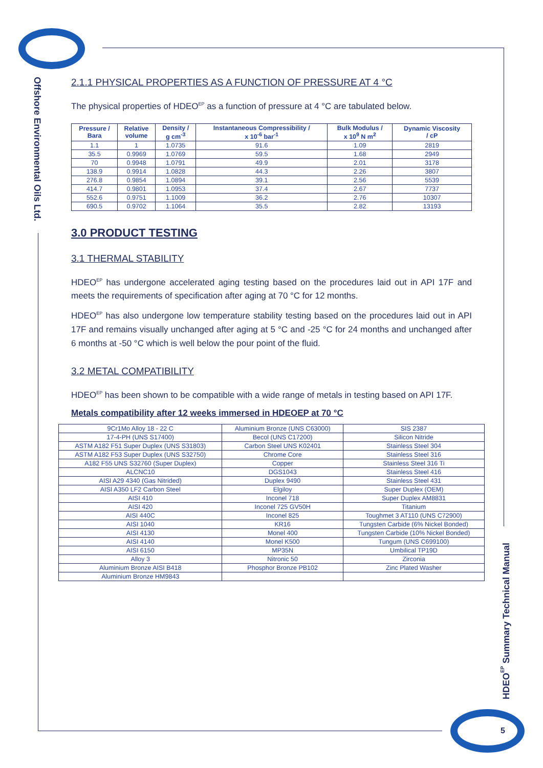Offshore Environmental Oils Ltd.
2.1.1 PHYSICAL PROPERTIES AS A FUNCTION OF PRESSURE AT 4 °C
The physical properties of HDEO<sup>EP</sup> as a function of pressure at 4 °C are tabulated below.
| Pressure / Bara | Relative volume | Density / g cm<sup>-3</sup> | Instantaneous Compressibility / x 10<sup>-6</sup> bar<sup>-1</sup> | Bulk Modulus / x 10<sup>9</sup> N m<sup>2</sup> | Dynamic Viscosity / cP |
| --- | --- | --- | --- | --- | --- |
| 1.1 | 1 | 1.0735 | 91.6 | 1.09 | 2819 |
| 35.5 | 0.9969 | 1.0769 | 59.5 | 1.68 | 2949 |
| 70 | 0.9948 | 1.0791 | 49.9 | 2.01 | 3178 |
| 138.9 | 0.9914 | 1.0828 | 44.3 | 2.26 | 3807 |
| 276.8 | 0.9854 | 1.0894 | 39.1 | 2.56 | 5539 |
| 414.7 | 0.9801 | 1.0953 | 37.4 | 2.67 | 7737 |
| 552.6 | 0.9751 | 1.1009 | 36.2 | 2.76 | 10307 |
| 690.5 | 0.9702 | 1.1064 | 35.5 | 2.82 | 13193 |
3.0 PRODUCT TESTING
3.1 THERMAL STABILITY
HDEO<sup>EP</sup> has undergone accelerated aging testing based on the procedures laid out in API 17F and meets the requirements of specification after aging at 70 °C for 12 months.
HDEO<sup>EP</sup> has also undergone low temperature stability testing based on the procedures laid out in API 17F and remains visually unchanged after aging at 5 °C and -25 °C for 24 months and unchanged after 6 months at -50 °C which is well below the pour point of the fluid.
3.2 METAL COMPATIBILITY
HDEO<sup>EP</sup> has been shown to be compatible with a wide range of metals in testing based on API 17F.
Metals compatibility after 12 weeks immersed in HDEOEP at 70 °C
| 9Cr1Mo Alloy 18 - 22 C | Aluminium Bronze (UNS C63000) | SIS 2387 |
| 17-4-PH (UNS S17400) | Becol (UNS C17200) | Silicon Nitride |
| ASTM A182 F51 Super Duplex (UNS S31803) | Carbon Steel UNS K02401 | Stainless Steel 304 |
| ASTM A182 F53 Super Duplex (UNS S32750) | Chrome Core | Stainless Steel 316 |
| A182 F55 UNS S32760 (Super Duplex) | Copper | Stainless Steel 316 Ti |
| ALCNC10 | DGS1043 | Stainless Steel 416 |
| AISI A29 4340 (Gas Nitrided) | Duplex 9490 | Stainless Steel 431 |
| AISI A350 LF2 Carbon Steel | Elgiloy | Super Duplex (OEM) |
| AISI 410 | Inconel 718 | Super Duplex AM8831 |
| AISI 420 | Inconel 725 GV50H | Titanium |
| AISI 440C | Inconel 825 | Toughmet 3 AT110 (UNS C72900) |
| AISI 1040 | KR16 | Tungsten Carbide (6% Nickel Bonded) |
| AISI 4130 | Monel 400 | Tungsten Carbide (10% Nickel Bonded) |
| AISI 4140 | Monel K500 | Tungum (UNS C699100) |
| AISI 6150 | MP35N | Umbilical TP19D |
| Alloy 3 | Nitronic 50 | Zirconia |
| Aluminium Bronze AISI B418 | Phosphor Bronze PB102 | Zinc Plated Washer |
| Aluminium Bronze HM9843 | | |
HDEO<sup>EP</sup> Summary Technical Manual
5